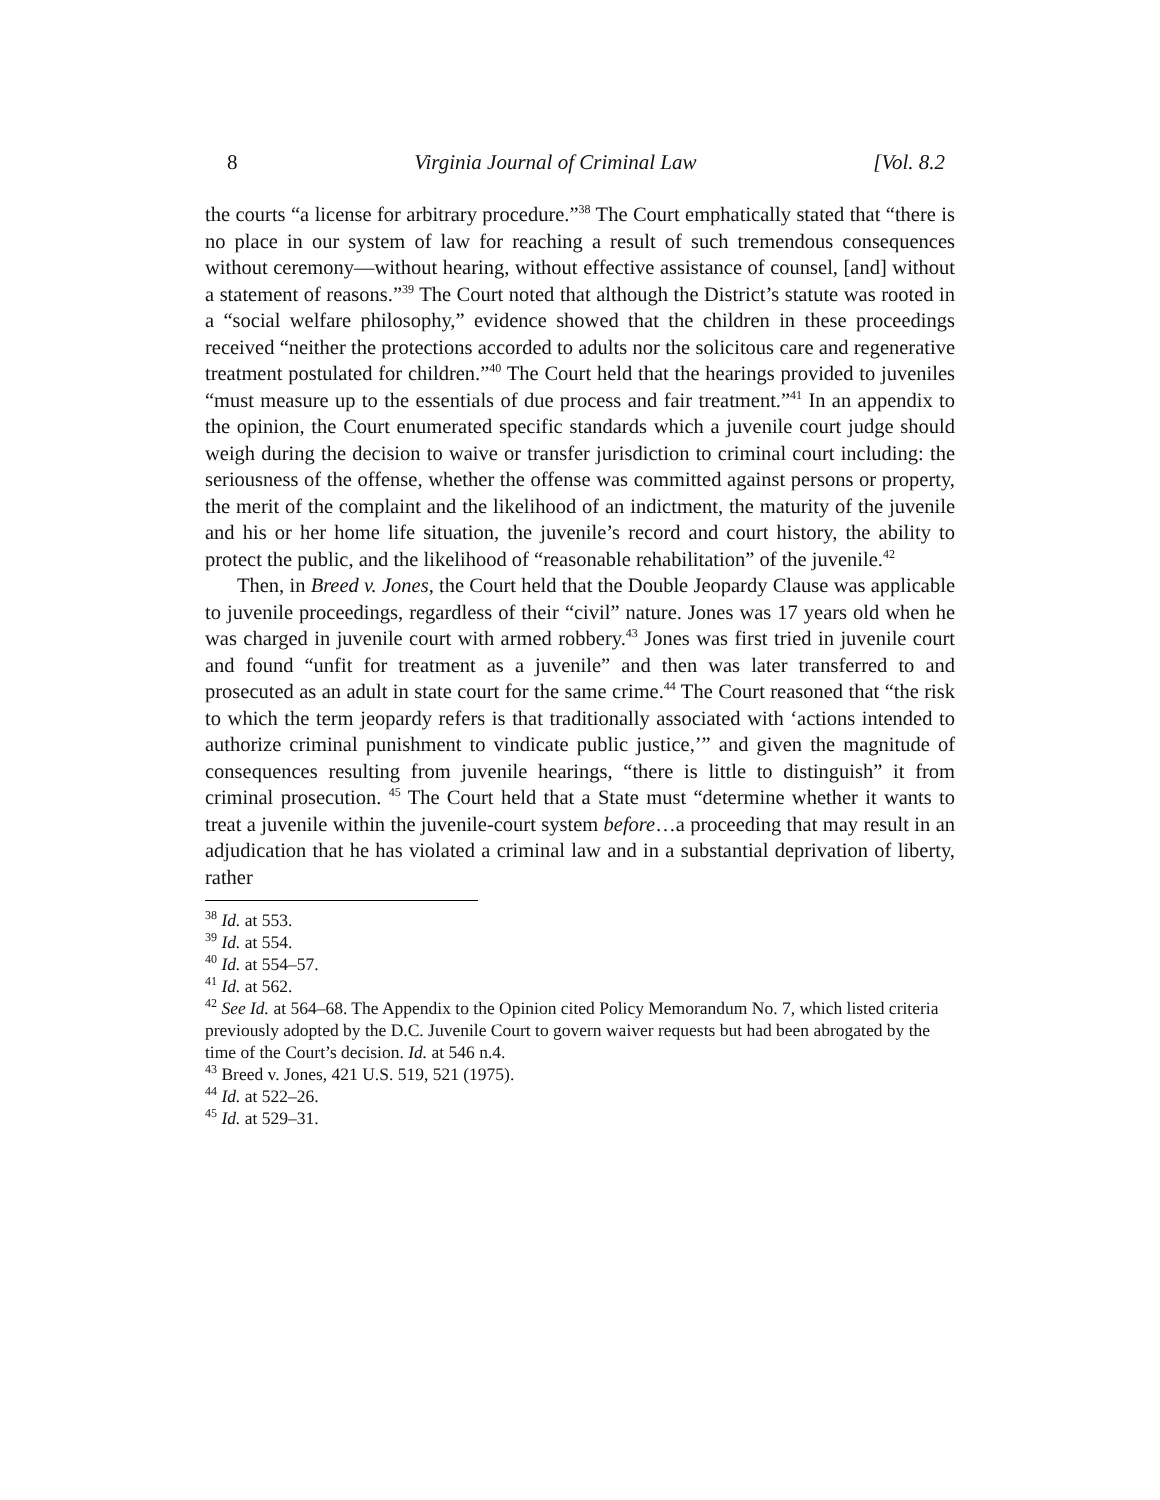8 Virginia Journal of Criminal Law [Vol. 8.2
the courts “a license for arbitrary procedure.”<sup>38</sup> The Court emphatically stated that “there is no place in our system of law for reaching a result of such tremendous consequences without ceremony—without hearing, without effective assistance of counsel, [and] without a statement of reasons.”<sup>39</sup> The Court noted that although the District’s statute was rooted in a “social welfare philosophy,” evidence showed that the children in these proceedings received “neither the protections accorded to adults nor the solicitous care and regenerative treatment postulated for children.”<sup>40</sup> The Court held that the hearings provided to juveniles “must measure up to the essentials of due process and fair treatment.”<sup>41</sup> In an appendix to the opinion, the Court enumerated specific standards which a juvenile court judge should weigh during the decision to waive or transfer jurisdiction to criminal court including: the seriousness of the offense, whether the offense was committed against persons or property, the merit of the complaint and the likelihood of an indictment, the maturity of the juvenile and his or her home life situation, the juvenile’s record and court history, the ability to protect the public, and the likelihood of “reasonable rehabilitation” of the juvenile.<sup>42</sup>
Then, in Breed v. Jones, the Court held that the Double Jeopardy Clause was applicable to juvenile proceedings, regardless of their “civil” nature. Jones was 17 years old when he was charged in juvenile court with armed robbery.<sup>43</sup> Jones was first tried in juvenile court and found “unfit for treatment as a juvenile” and then was later transferred to and prosecuted as an adult in state court for the same crime.<sup>44</sup> The Court reasoned that “the risk to which the term jeopardy refers is that traditionally associated with ‘actions intended to authorize criminal punishment to vindicate public justice,’” and given the magnitude of consequences resulting from juvenile hearings, “there is little to distinguish” it from criminal prosecution. <sup>45</sup> The Court held that a State must “determine whether it wants to treat a juvenile within the juvenile-court system before…a proceeding that may result in an adjudication that he has violated a criminal law and in a substantial deprivation of liberty, rather
<sup>38</sup> Id. at 553.
<sup>39</sup> Id. at 554.
<sup>40</sup> Id. at 554–57.
<sup>41</sup> Id. at 562.
<sup>42</sup> See Id. at 564–68. The Appendix to the Opinion cited Policy Memorandum No. 7, which listed criteria previously adopted by the D.C. Juvenile Court to govern waiver requests but had been abrogated by the time of the Court’s decision. Id. at 546 n.4.
<sup>43</sup> Breed v. Jones, 421 U.S. 519, 521 (1975).
<sup>44</sup> Id. at 522–26.
<sup>45</sup> Id. at 529–31.